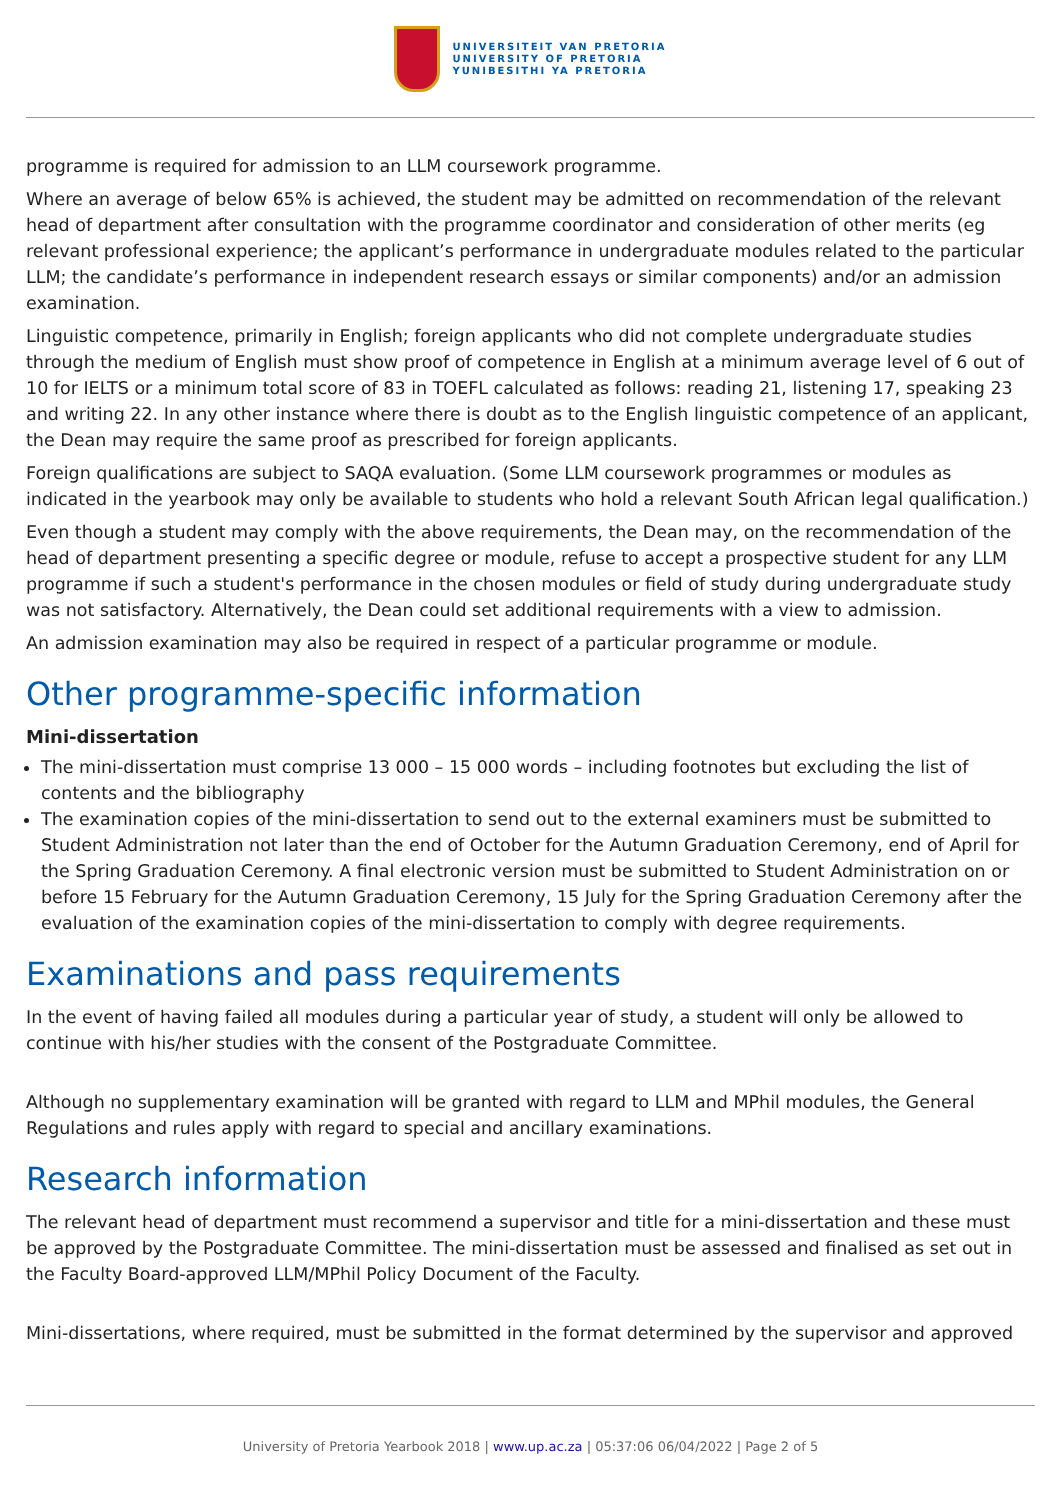UNIVERSITEIT VAN PRETORIA
UNIVERSITY OF PRETORIA
YUNIBESITHI YA PRETORIA
programme is required for admission to an LLM coursework programme.
Where an average of below 65% is achieved, the student may be admitted on recommendation of the relevant head of department after consultation with the programme coordinator and consideration of other merits (eg relevant professional experience; the applicant’s performance in undergraduate modules related to the particular LLM; the candidate’s performance in independent research essays or similar components) and/or an admission examination.
Linguistic competence, primarily in English; foreign applicants who did not complete undergraduate studies through the medium of English must show proof of competence in English at a minimum average level of 6 out of 10 for IELTS or a minimum total score of 83 in TOEFL calculated as follows: reading 21, listening 17, speaking 23 and writing 22. In any other instance where there is doubt as to the English linguistic competence of an applicant, the Dean may require the same proof as prescribed for foreign applicants.
Foreign qualifications are subject to SAQA evaluation. (Some LLM coursework programmes or modules as indicated in the yearbook may only be available to students who hold a relevant South African legal qualification.)
Even though a student may comply with the above requirements, the Dean may, on the recommendation of the head of department presenting a specific degree or module, refuse to accept a prospective student for any LLM programme if such a student's performance in the chosen modules or field of study during undergraduate study was not satisfactory. Alternatively, the Dean could set additional requirements with a view to admission.
An admission examination may also be required in respect of a particular programme or module.
Other programme-specific information
Mini-dissertation
The mini-dissertation must comprise 13 000 – 15 000 words – including footnotes but excluding the list of contents and the bibliography
The examination copies of the mini-dissertation to send out to the external examiners must be submitted to Student Administration not later than the end of October for the Autumn Graduation Ceremony, end of April for the Spring Graduation Ceremony. A final electronic version must be submitted to Student Administration on or before 15 February for the Autumn Graduation Ceremony, 15 July for the Spring Graduation Ceremony after the evaluation of the examination copies of the mini-dissertation to comply with degree requirements.
Examinations and pass requirements
In the event of having failed all modules during a particular year of study, a student will only be allowed to continue with his/her studies with the consent of the Postgraduate Committee.
Although no supplementary examination will be granted with regard to LLM and MPhil modules, the General Regulations and rules apply with regard to special and ancillary examinations.
Research information
The relevant head of department must recommend a supervisor and title for a mini-dissertation and these must be approved by the Postgraduate Committee. The mini-dissertation must be assessed and finalised as set out in the Faculty Board-approved LLM/MPhil Policy Document of the Faculty.
Mini-dissertations, where required, must be submitted in the format determined by the supervisor and approved
University of Pretoria Yearbook 2018 | www.up.ac.za | 05:37:06 06/04/2022 | Page 2 of 5